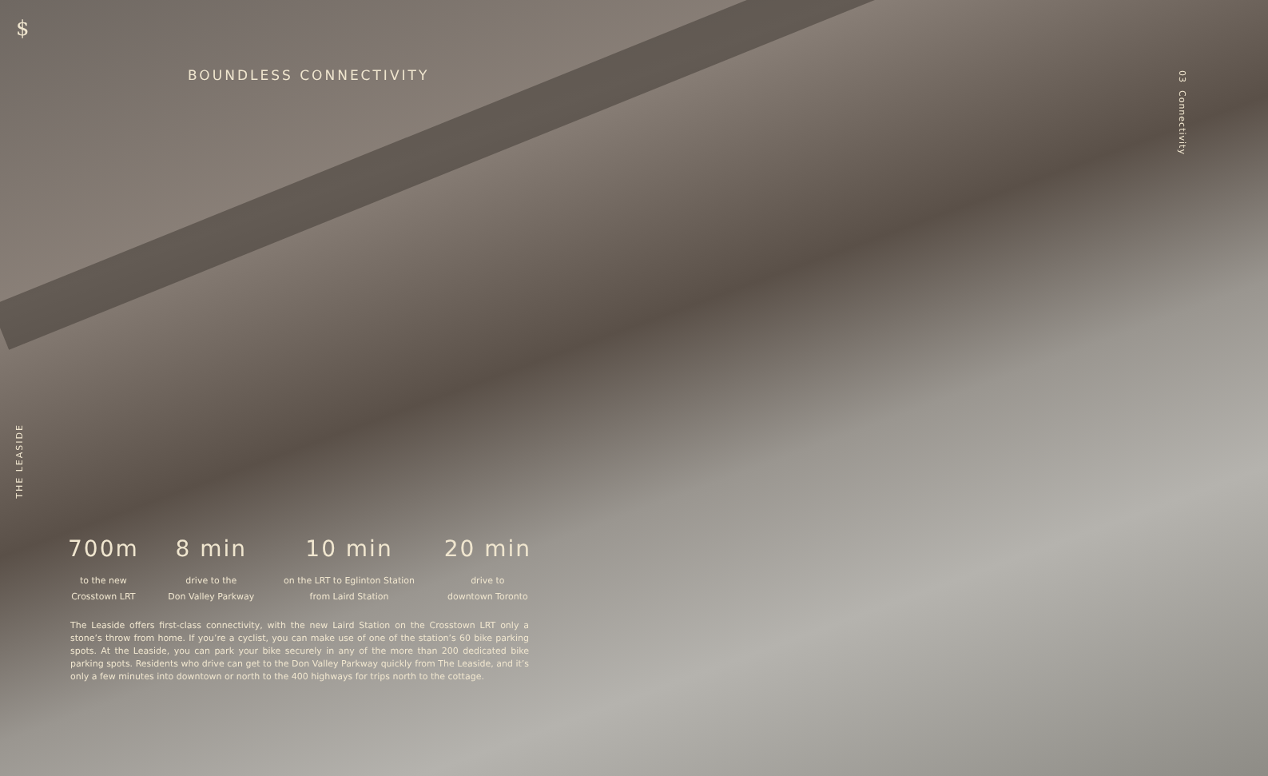$
BOUNDLESS CONNECTIVITY
03 Connectivity
THE LEASIDE
700m
to the new
Crosstown LRT
8 min
drive to the
Don Valley Parkway
10 min
on the LRT to Eglinton Station
from Laird Station
20 min
drive to
downtown Toronto
The Leaside offers first-class connectivity, with the new Laird Station on the Crosstown LRT only a stone’s throw from home. If you’re a cyclist, you can make use of one of the station’s 60 bike parking spots. At the Leaside, you can park your bike securely in any of the more than 200 dedicated bike parking spots. Residents who drive can get to the Don Valley Parkway quickly from The Leaside, and it’s only a few minutes into downtown or north to the 400 highways for trips north to the cottage.